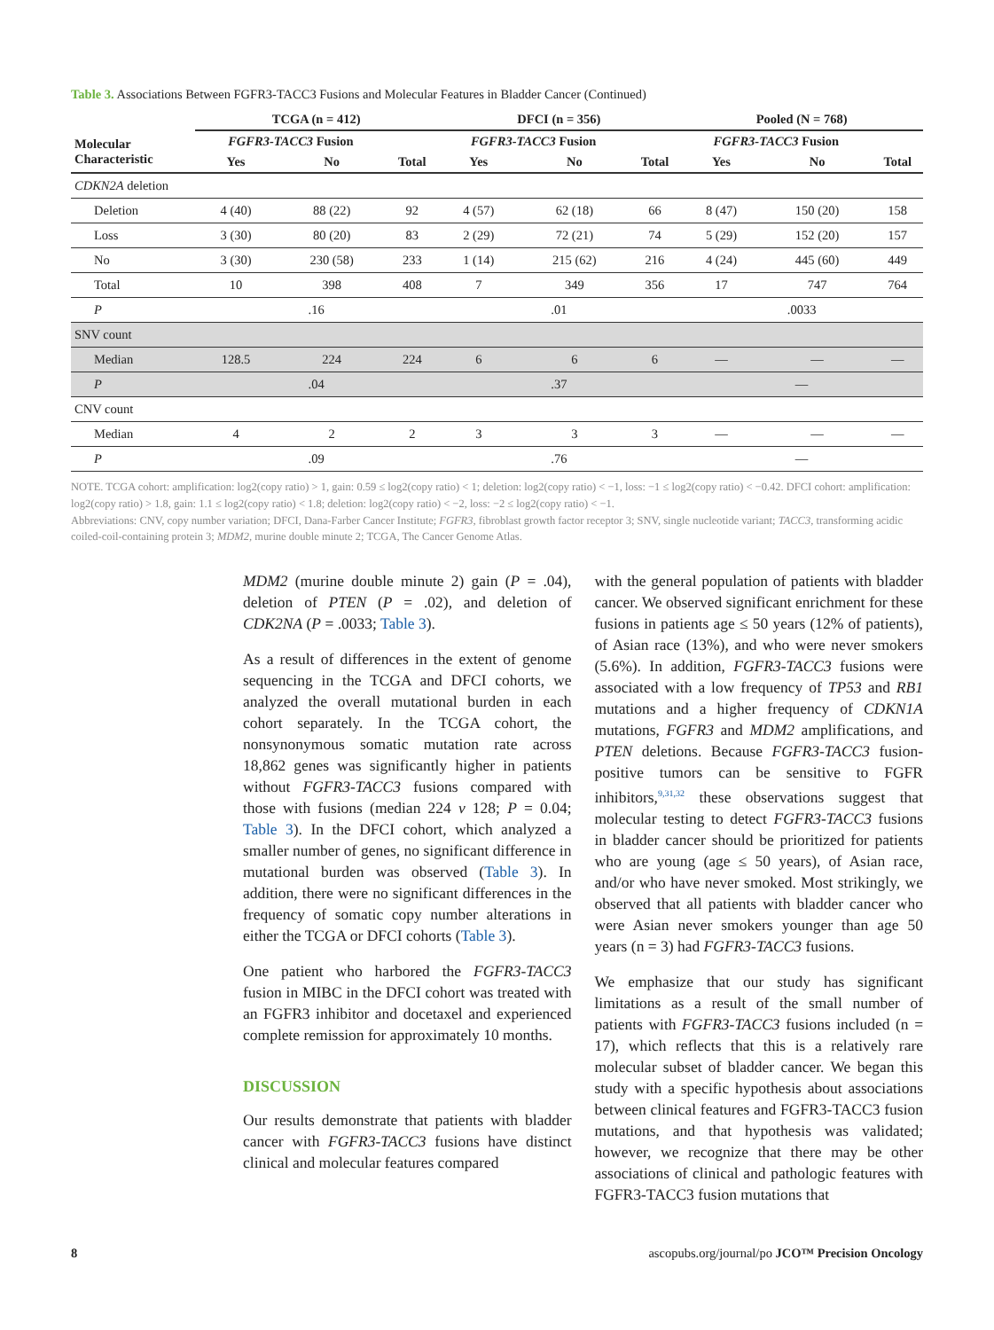Table 3. Associations Between FGFR3-TACC3 Fusions and Molecular Features in Bladder Cancer (Continued)
| | TCGA (n = 412) | | | DFCI (n = 356) | | | Pooled (N = 768) | | |
| --- | --- | --- | --- | --- | --- | --- | --- | --- | --- |
| Molecular Characteristic | FGFR3-TACC3 Fusion | | | FGFR3-TACC3 Fusion | | | FGFR3-TACC3 Fusion | | |
| | Yes | No | Total | Yes | No | Total | Yes | No | Total |
| CDKN2A deletion | | | | | | | | | |
| Deletion | 4 (40) | 88 (22) | 92 | 4 (57) | 62 (18) | 66 | 8 (47) | 150 (20) | 158 |
| Loss | 3 (30) | 80 (20) | 83 | 2 (29) | 72 (21) | 74 | 5 (29) | 152 (20) | 157 |
| No | 3 (30) | 230 (58) | 233 | 1 (14) | 215 (62) | 216 | 4 (24) | 445 (60) | 449 |
| Total | 10 | 398 | 408 | 7 | 349 | 356 | 17 | 747 | 764 |
| P | .16 | | | .01 | | | .0033 | | |
| SNV count | | | | | | | | | |
| Median | 128.5 | 224 | 224 | 6 | 6 | 6 | — | — | — |
| P | .04 | | | .37 | | | — | | |
| CNV count | | | | | | | | | |
| Median | 4 | 2 | 2 | 3 | 3 | 3 | — | — | — |
| P | .09 | | | .76 | | | — | | |
NOTE. TCGA cohort: amplification: log2(copy ratio) > 1, gain: 0.59 ≤ log2(copy ratio) < 1; deletion: log2(copy ratio) < −1, loss: −1 ≤ log2(copy ratio) < −0.42. DFCI cohort: amplification: log2(copy ratio) > 1.8, gain: 1.1 ≤ log2(copy ratio) < 1.8; deletion: log2(copy ratio) < −2, loss: −2 ≤ log2(copy ratio) < −1.
Abbreviations: CNV, copy number variation; DFCI, Dana-Farber Cancer Institute; FGFR3, fibroblast growth factor receptor 3; SNV, single nucleotide variant; TACC3, transforming acidic coiled-coil-containing protein 3; MDM2, murine double minute 2; TCGA, The Cancer Genome Atlas.
MDM2 (murine double minute 2) gain (P = .04), deletion of PTEN (P = .02), and deletion of CDK2NA (P = .0033; Table 3).
As a result of differences in the extent of genome sequencing in the TCGA and DFCI cohorts, we analyzed the overall mutational burden in each cohort separately. In the TCGA cohort, the nonsynonymous somatic mutation rate across 18,862 genes was significantly higher in patients without FGFR3-TACC3 fusions compared with those with fusions (median 224 v 128; P = 0.04; Table 3). In the DFCI cohort, which analyzed a smaller number of genes, no significant difference in mutational burden was observed (Table 3). In addition, there were no significant differences in the frequency of somatic copy number alterations in either the TCGA or DFCI cohorts (Table 3).
One patient who harbored the FGFR3-TACC3 fusion in MIBC in the DFCI cohort was treated with an FGFR3 inhibitor and docetaxel and experienced complete remission for approximately 10 months.
DISCUSSION
Our results demonstrate that patients with bladder cancer with FGFR3-TACC3 fusions have distinct clinical and molecular features compared
with the general population of patients with bladder cancer. We observed significant enrichment for these fusions in patients age ≤ 50 years (12% of patients), of Asian race (13%), and who were never smokers (5.6%). In addition, FGFR3-TACC3 fusions were associated with a low frequency of TP53 and RB1 mutations and a higher frequency of CDKN1A mutations, FGFR3 and MDM2 amplifications, and PTEN deletions. Because FGFR3-TACC3 fusion-positive tumors can be sensitive to FGFR inhibitors,<sup>9,31,32</sup> these observations suggest that molecular testing to detect FGFR3-TACC3 fusions in bladder cancer should be prioritized for patients who are young (age ≤ 50 years), of Asian race, and/or who have never smoked. Most strikingly, we observed that all patients with bladder cancer who were Asian never smokers younger than age 50 years (n = 3) had FGFR3-TACC3 fusions.
We emphasize that our study has significant limitations as a result of the small number of patients with FGFR3-TACC3 fusions included (n = 17), which reflects that this is a relatively rare molecular subset of bladder cancer. We began this study with a specific hypothesis about associations between clinical features and FGFR3-TACC3 fusion mutations, and that hypothesis was validated; however, we recognize that there may be other associations of clinical and pathologic features with FGFR3-TACC3 fusion mutations that
8 ascopubs.org/journal/po JCO™ Precision Oncology